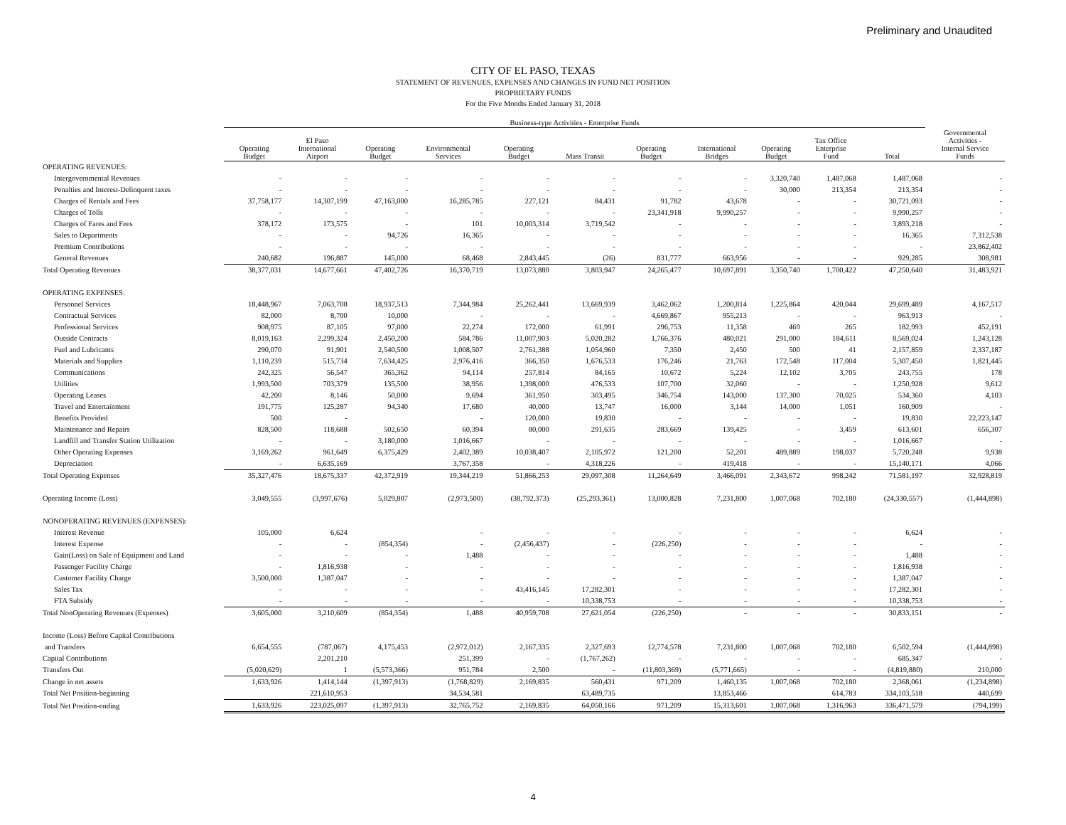Preliminary and Unaudited
CITY OF EL PASO, TEXAS
STATEMENT OF REVENUES, EXPENSES AND CHANGES IN FUND NET POSITION
PROPRIETARY FUNDS
For the Five Months Ended January 31, 2018
| | Business-type Activities - Enterprise Funds | | | | | | | | | | | |
| --- | --- | --- | --- | --- | --- | --- | --- | --- | --- | --- | --- | --- |
| | Operating Budget | El Paso International Airport | Operating Budget | Environmental Services | Operating Budget | Mass Transit | Operating Budget | International Bridges | Operating Budget | Tax Office Enterprise Fund | Total | Governmental Activities - Internal Service Funds |
| OPERATING REVENUES: | | | | | | | | | | | | |
| Intergovernmental Revenues | - | - | - | - | - | - | - | - | 3,320,740 | 1,487,068 | 1,487,068 | - |
| Penalties and Interest-Delinquent taxes | - | - | - | - | - | - | - | - | 30,000 | 213,354 | 213,354 | - |
| Charges of Rentals and Fees | 37,758,177 | 14,307,199 | 47,163,000 | 16,285,785 | 227,121 | 84,431 | 91,782 | 43,678 | - | - | 30,721,093 | - |
| Charges of Tolls | - | - | - | - | - | - | 23,341,918 | 9,990,257 | - | - | 9,990,257 | - |
| Charges of Fares and Fees | 378,172 | 173,575 | - | 101 | 10,003,314 | 3,719,542 | - | - | - | - | 3,893,218 | - |
| Sales to Departments | - | - | 94,726 | 16,365 | - | - | - | - | - | - | 16,365 | 7,312,538 |
| Premium Contributions | - | - | - | - | - | - | - | - | - | - | - | 23,862,402 |
| General Revenues | 240,682 | 196,887 | 145,000 | 68,468 | 2,843,445 | (26) | 831,777 | 663,956 | - | - | 929,285 | 308,981 |
| Total Operating Revenues | 38,377,031 | 14,677,661 | 47,402,726 | 16,370,719 | 13,073,880 | 3,803,947 | 24,265,477 | 10,697,891 | 3,350,740 | 1,700,422 | 47,250,640 | 31,483,921 |
| OPERATING EXPENSES: | | | | | | | | | | | | |
| Personnel Services | 18,448,967 | 7,063,708 | 18,937,513 | 7,344,984 | 25,262,441 | 13,669,939 | 3,462,062 | 1,200,814 | 1,225,864 | 420,044 | 29,699,489 | 4,167,517 |
| Contractual Services | 82,000 | 8,700 | 10,000 | - | - | - | 4,669,867 | 955,213 | - | - | 963,913 | - |
| Professional Services | 908,975 | 87,105 | 97,000 | 22,274 | 172,000 | 61,991 | 296,753 | 11,358 | 469 | 265 | 182,993 | 452,191 |
| Outside Contracts | 8,019,163 | 2,299,324 | 2,450,200 | 584,786 | 11,007,903 | 5,020,282 | 1,766,376 | 480,021 | 291,000 | 184,611 | 8,569,024 | 1,243,128 |
| Fuel and Lubricants | 290,070 | 91,901 | 2,540,500 | 1,008,507 | 2,761,388 | 1,054,960 | 7,350 | 2,450 | 500 | 41 | 2,157,859 | 2,337,187 |
| Materials and Supplies | 1,110,239 | 515,734 | 7,634,425 | 2,976,416 | 366,350 | 1,676,533 | 176,246 | 21,763 | 172,548 | 117,004 | 5,307,450 | 1,821,445 |
| Communications | 242,325 | 56,547 | 365,362 | 94,114 | 257,814 | 84,165 | 10,672 | 5,224 | 12,102 | 3,705 | 243,755 | 178 |
| Utilities | 1,993,500 | 703,379 | 135,500 | 38,956 | 1,398,000 | 476,533 | 107,700 | 32,060 | - | - | 1,250,928 | 9,612 |
| Operating Leases | 42,200 | 8,146 | 50,000 | 9,694 | 361,950 | 303,495 | 346,754 | 143,000 | 137,300 | 70,025 | 534,360 | 4,103 |
| Travel and Entertainment | 191,775 | 125,287 | 94,340 | 17,680 | 40,000 | 13,747 | 16,000 | 3,144 | 14,000 | 1,051 | 160,909 | - |
| Benefits Provided | 500 | - | | - | 120,000 | 19,830 | - | - | - | - | 19,830 | 22,223,147 |
| Maintenance and Repairs | 828,500 | 118,688 | 502,650 | 60,394 | 80,000 | 291,635 | 283,669 | 139,425 | - | 3,459 | 613,601 | 656,307 |
| Landfill and Transfer Station Utilization | - | - | 3,180,000 | 1,016,667 | - | - | - | - | - | - | 1,016,667 | - |
| Other Operating Expenses | 3,169,262 | 961,649 | 6,375,429 | 2,402,389 | 10,038,407 | 2,105,972 | 121,200 | 52,201 | 489,889 | 198,037 | 5,720,248 | 9,938 |
| Depreciation | - | 6,635,169 | | 3,767,358 | - | 4,318,226 | - | 419,418 | - | - | 15,140,171 | 4,066 |
| Total Operating Expenses | 35,327,476 | 18,675,337 | 42,372,919 | 19,344,219 | 51,866,253 | 29,097,308 | 11,264,649 | 3,466,091 | 2,343,672 | 998,242 | 71,581,197 | 32,928,819 |
| Operating Income (Loss) | 3,049,555 | (3,997,676) | 5,029,807 | (2,973,500) | (38,792,373) | (25,293,361) | 13,000,828 | 7,231,800 | 1,007,068 | 702,180 | (24,330,557) | (1,444,898) |
| NONOPERATING REVENUES (EXPENSES): | | | | | | | | | | | | |
| Interest Revenue | 105,000 | 6,624 | | - | - | - | - | - | - | - | 6,624 | - |
| Interest Expense | - | - | (854,354) | - | (2,456,437) | - | (226,250) | - | - | - | - | - |
| Gain(Loss) on Sale of Equipment and Land | - | - | - | 1,488 | - | - | - | - | - | - | 1,488 | - |
| Passenger Facility Charge | - | 1,816,938 | - | - | - | - | - | - | - | - | 1,816,938 | - |
| Customer Facility Charge | 3,500,000 | 1,387,047 | - | - | - | - | - | - | - | - | 1,387,047 | - |
| Sales Tax | - | - | - | - | 43,416,145 | 17,282,301 | - | - | - | - | 17,282,301 | - |
| FTA Subsidy | - | - | - | - | - | 10,338,753 | - | - | - | - | 10,338,753 | - |
| Total NonOperating Revenues (Expenses) | 3,605,000 | 3,210,609 | (854,354) | 1,488 | 40,959,708 | 27,621,054 | (226,250) | - | - | - | 30,833,151 | - |
| Income (Loss) Before Capital Contributions | | | | | | | | | | | | |
| and Transfers | 6,654,555 | (787,067) | 4,175,453 | (2,972,012) | 2,167,335 | 2,327,693 | 12,774,578 | 7,231,800 | 1,007,068 | 702,180 | 6,502,594 | (1,444,898) |
| Capital Contributions | | 2,201,210 | | 251,399 | - | (1,767,262) | - | - | - | - | 685,347 | - |
| Transfers Out | (5,020,629) | 1 | (5,573,366) | 951,784 | 2,500 | - | (11,803,369) | (5,771,665) | - | - | (4,819,880) | 210,000 |
| Change in net assets | 1,633,926 | 1,414,144 | (1,397,913) | (1,768,829) | 2,169,835 | 560,431 | 971,209 | 1,460,135 | 1,007,068 | 702,180 | 2,368,061 | (1,234,898) |
| Total Net Position-beginning | | 221,610,953 | | 34,534,581 | | 63,489,735 | | 13,853,466 | | 614,783 | 334,103,518 | 440,699 |
| Total Net Position-ending | 1,633,926 | 223,025,097 | (1,397,913) | 32,765,752 | 2,169,835 | 64,050,166 | 971,209 | 15,313,601 | 1,007,068 | 1,316,963 | 336,471,579 | (794,199) |
4